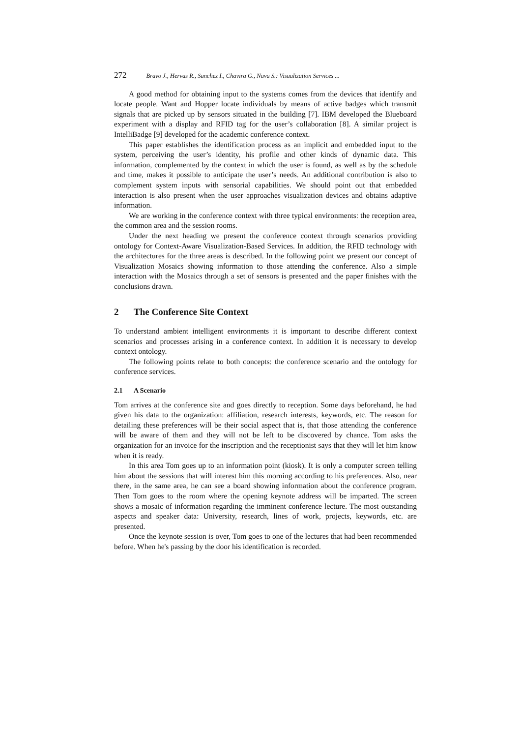272 Bravo J., Hervas R., Sanchez I., Chavira G., Nava S.: Visualization Services ...
A good method for obtaining input to the systems comes from the devices that identify and locate people. Want and Hopper locate individuals by means of active badges which transmit signals that are picked up by sensors situated in the building [7]. IBM developed the Blueboard experiment with a display and RFID tag for the user’s collaboration [8]. A similar project is IntelliBadge [9] developed for the academic conference context.
This paper establishes the identification process as an implicit and embedded input to the system, perceiving the user’s identity, his profile and other kinds of dynamic data. This information, complemented by the context in which the user is found, as well as by the schedule and time, makes it possible to anticipate the user’s needs. An additional contribution is also to complement system inputs with sensorial capabilities. We should point out that embedded interaction is also present when the user approaches visualization devices and obtains adaptive information.
We are working in the conference context with three typical environments: the reception area, the common area and the session rooms.
Under the next heading we present the conference context through scenarios providing ontology for Context-Aware Visualization-Based Services. In addition, the RFID technology with the architectures for the three areas is described. In the following point we present our concept of Visualization Mosaics showing information to those attending the conference. Also a simple interaction with the Mosaics through a set of sensors is presented and the paper finishes with the conclusions drawn.
2 The Conference Site Context
To understand ambient intelligent environments it is important to describe different context scenarios and processes arising in a conference context. In addition it is necessary to develop context ontology.
The following points relate to both concepts: the conference scenario and the ontology for conference services.
2.1 A Scenario
Tom arrives at the conference site and goes directly to reception. Some days beforehand, he had given his data to the organization: affiliation, research interests, keywords, etc. The reason for detailing these preferences will be their social aspect that is, that those attending the conference will be aware of them and they will not be left to be discovered by chance. Tom asks the organization for an invoice for the inscription and the receptionist says that they will let him know when it is ready.
In this area Tom goes up to an information point (kiosk). It is only a computer screen telling him about the sessions that will interest him this morning according to his preferences. Also, near there, in the same area, he can see a board showing information about the conference program. Then Tom goes to the room where the opening keynote address will be imparted. The screen shows a mosaic of information regarding the imminent conference lecture. The most outstanding aspects and speaker data: University, research, lines of work, projects, keywords, etc. are presented.
Once the keynote session is over, Tom goes to one of the lectures that had been recommended before. When he's passing by the door his identification is recorded.